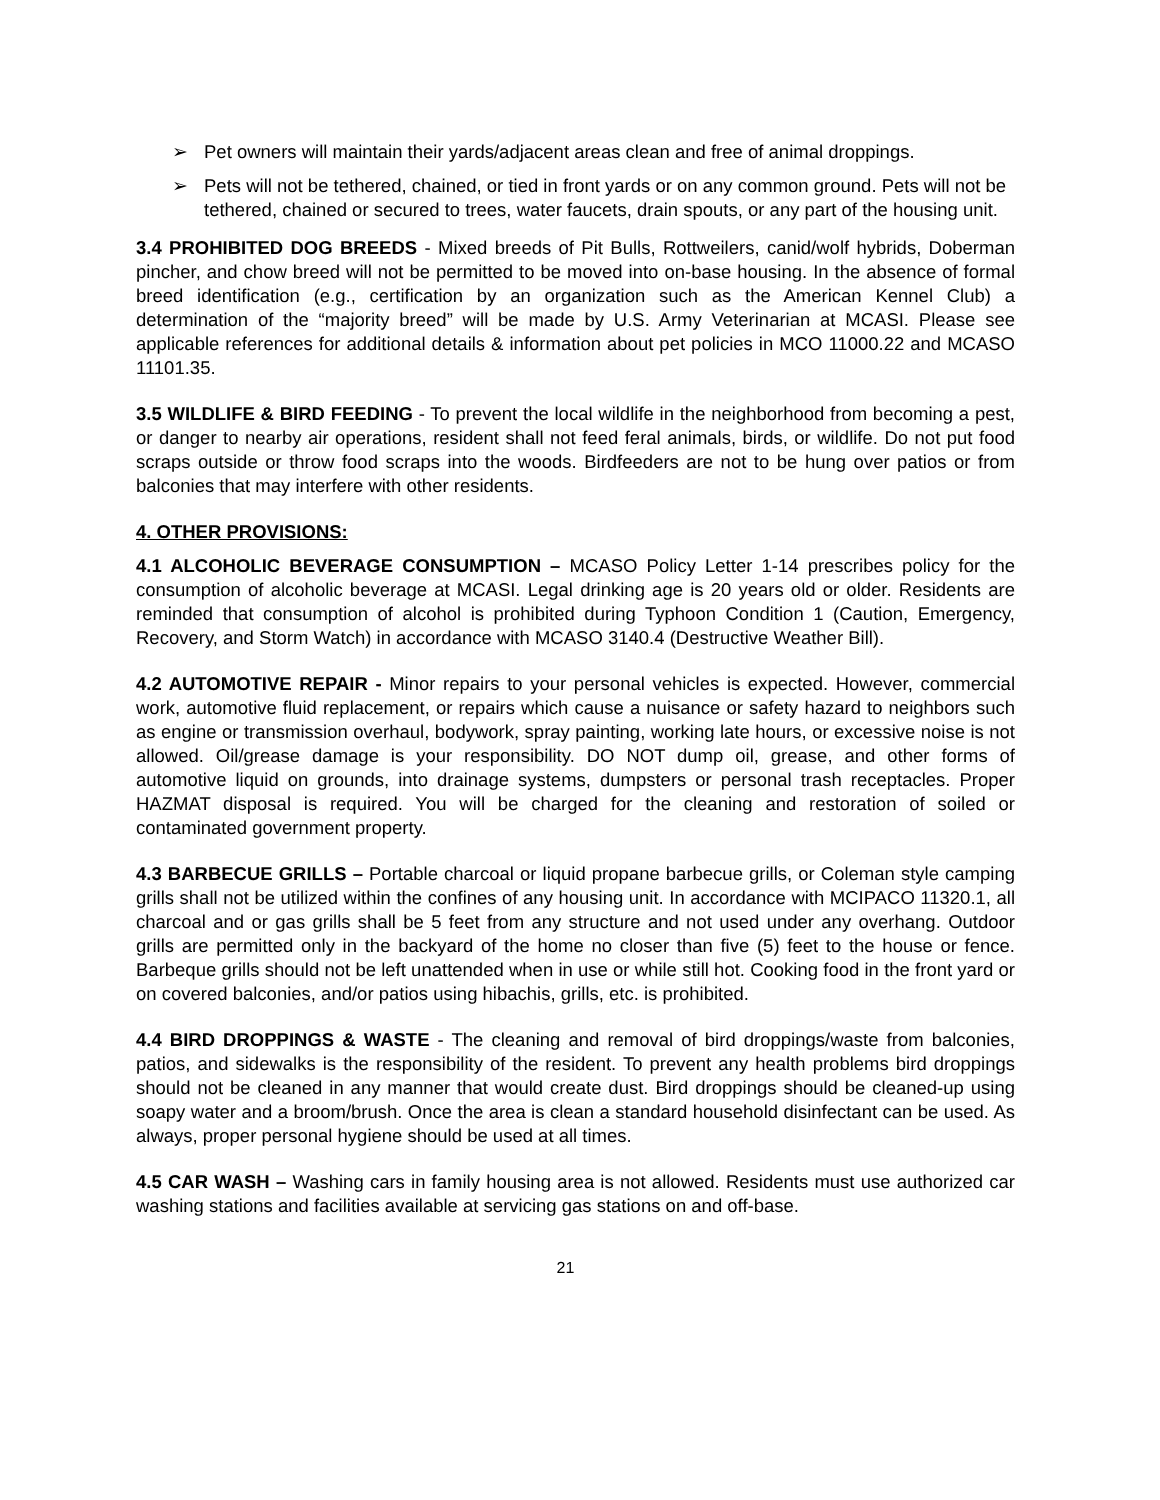➢ Pet owners will maintain their yards/adjacent areas clean and free of animal droppings.
➢ Pets will not be tethered, chained, or tied in front yards or on any common ground. Pets will not be tethered, chained or secured to trees, water faucets, drain spouts, or any part of the housing unit.
3.4 PROHIBITED DOG BREEDS - Mixed breeds of Pit Bulls, Rottweilers, canid/wolf hybrids, Doberman pincher, and chow breed will not be permitted to be moved into on-base housing. In the absence of formal breed identification (e.g., certification by an organization such as the American Kennel Club) a determination of the “majority breed” will be made by U.S. Army Veterinarian at MCASI. Please see applicable references for additional details & information about pet policies in MCO 11000.22 and MCASO 11101.35.
3.5 WILDLIFE & BIRD FEEDING - To prevent the local wildlife in the neighborhood from becoming a pest, or danger to nearby air operations, resident shall not feed feral animals, birds, or wildlife. Do not put food scraps outside or throw food scraps into the woods. Birdfeeders are not to be hung over patios or from balconies that may interfere with other residents.
4. OTHER PROVISIONS:
4.1 ALCOHOLIC BEVERAGE CONSUMPTION – MCASO Policy Letter 1-14 prescribes policy for the consumption of alcoholic beverage at MCASI. Legal drinking age is 20 years old or older. Residents are reminded that consumption of alcohol is prohibited during Typhoon Condition 1 (Caution, Emergency, Recovery, and Storm Watch) in accordance with MCASO 3140.4 (Destructive Weather Bill).
4.2 AUTOMOTIVE REPAIR - Minor repairs to your personal vehicles is expected. However, commercial work, automotive fluid replacement, or repairs which cause a nuisance or safety hazard to neighbors such as engine or transmission overhaul, bodywork, spray painting, working late hours, or excessive noise is not allowed. Oil/grease damage is your responsibility. DO NOT dump oil, grease, and other forms of automotive liquid on grounds, into drainage systems, dumpsters or personal trash receptacles. Proper HAZMAT disposal is required. You will be charged for the cleaning and restoration of soiled or contaminated government property.
4.3 BARBECUE GRILLS – Portable charcoal or liquid propane barbecue grills, or Coleman style camping grills shall not be utilized within the confines of any housing unit. In accordance with MCIPACO 11320.1, all charcoal and or gas grills shall be 5 feet from any structure and not used under any overhang. Outdoor grills are permitted only in the backyard of the home no closer than five (5) feet to the house or fence. Barbeque grills should not be left unattended when in use or while still hot. Cooking food in the front yard or on covered balconies, and/or patios using hibachis, grills, etc. is prohibited.
4.4 BIRD DROPPINGS & WASTE - The cleaning and removal of bird droppings/waste from balconies, patios, and sidewalks is the responsibility of the resident. To prevent any health problems bird droppings should not be cleaned in any manner that would create dust. Bird droppings should be cleaned-up using soapy water and a broom/brush. Once the area is clean a standard household disinfectant can be used. As always, proper personal hygiene should be used at all times.
4.5 CAR WASH – Washing cars in family housing area is not allowed. Residents must use authorized car washing stations and facilities available at servicing gas stations on and off-base.
21